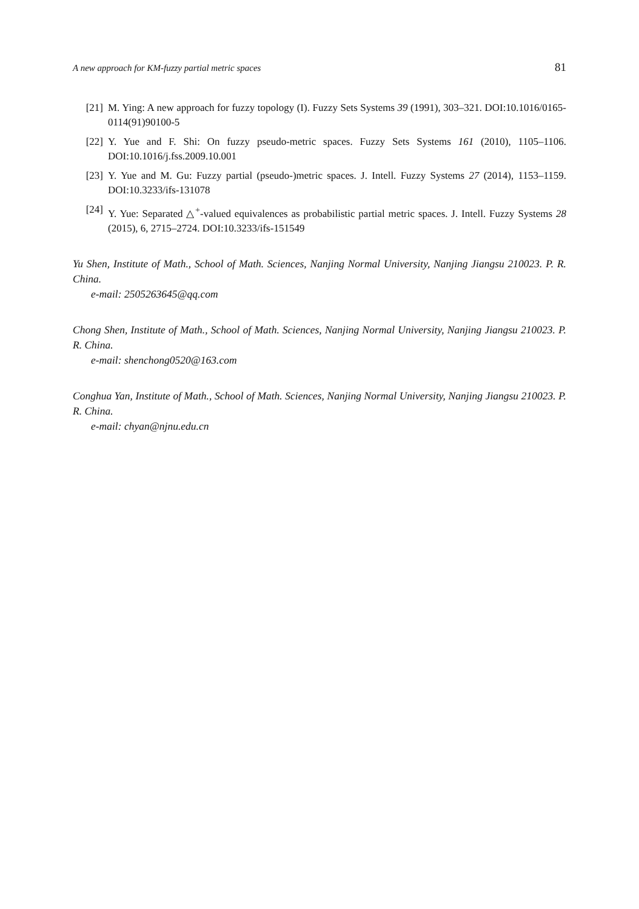A new approach for KM-fuzzy partial metric spaces 81
[21] M. Ying: A new approach for fuzzy topology (I). Fuzzy Sets Systems 39 (1991), 303–321. DOI:10.1016/0165-0114(91)90100-5
[22] Y. Yue and F. Shi: On fuzzy pseudo-metric spaces. Fuzzy Sets Systems 161 (2010), 1105–1106. DOI:10.1016/j.fss.2009.10.001
[23] Y. Yue and M. Gu: Fuzzy partial (pseudo-)metric spaces. J. Intell. Fuzzy Systems 27 (2014), 1153–1159. DOI:10.3233/ifs-131078
[24] Y. Yue: Separated △<sup>+</sup>-valued equivalences as probabilistic partial metric spaces. J. Intell. Fuzzy Systems 28 (2015), 6, 2715–2724. DOI:10.3233/ifs-151549
Yu Shen, Institute of Math., School of Math. Sciences, Nanjing Normal University, Nanjing Jiangsu 210023. P. R. China.
e-mail: 2505263645@qq.com
Chong Shen, Institute of Math., School of Math. Sciences, Nanjing Normal University, Nanjing Jiangsu 210023. P. R. China.
e-mail: shenchong0520@163.com
Conghua Yan, Institute of Math., School of Math. Sciences, Nanjing Normal University, Nanjing Jiangsu 210023. P. R. China.
e-mail: chyan@njnu.edu.cn